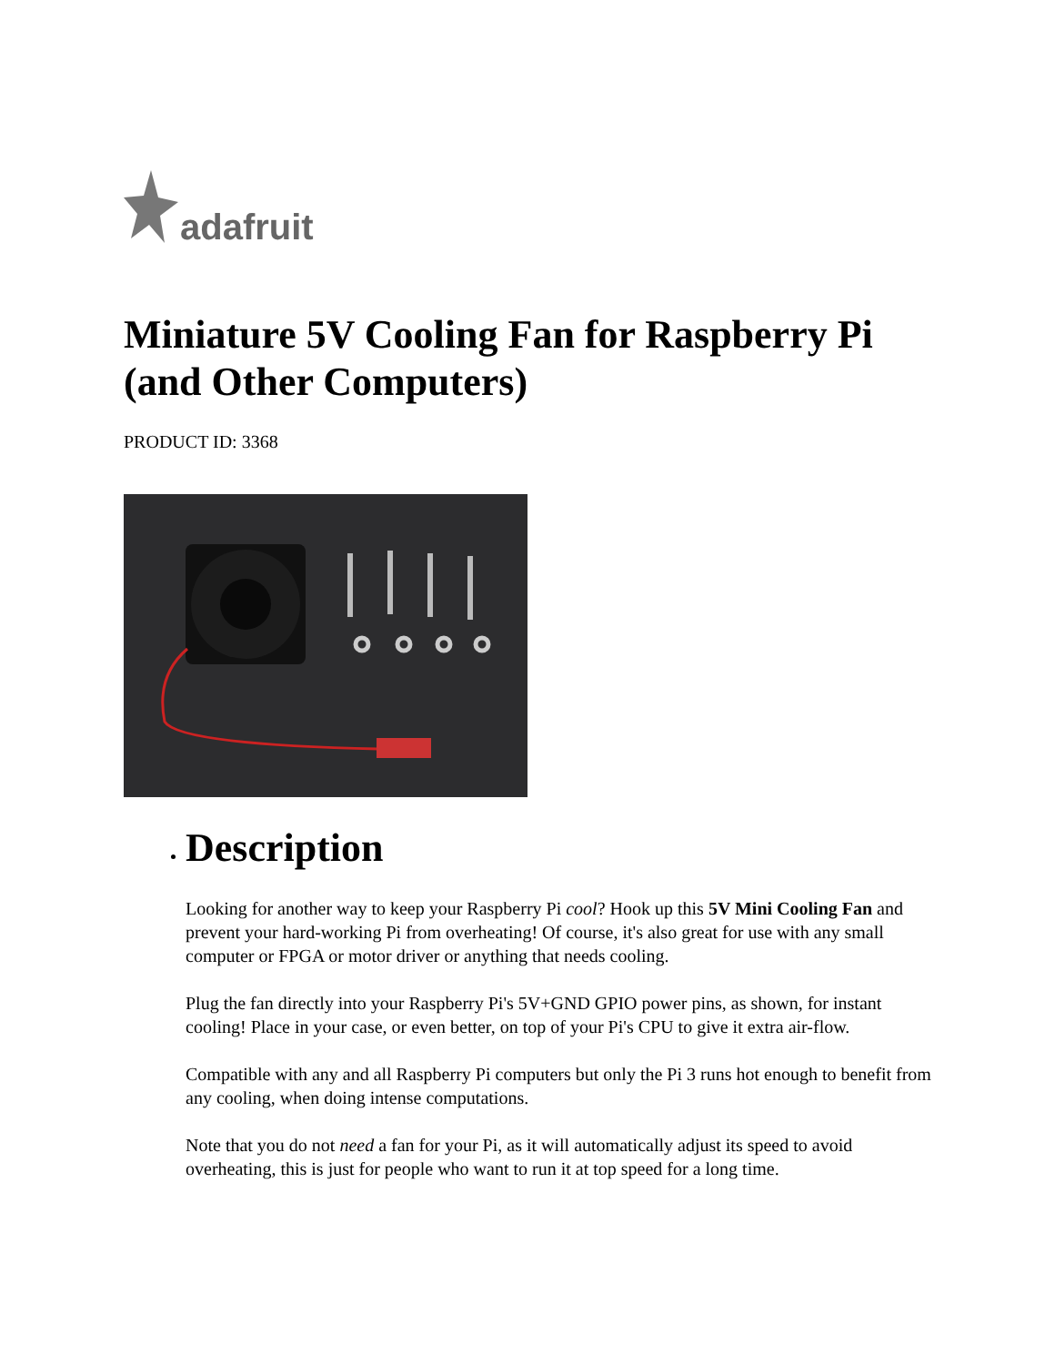adafruit
Miniature 5V Cooling Fan for Raspberry Pi (and Other Computers)
PRODUCT ID: 3368
Description
Looking for another way to keep your Raspberry Pi cool? Hook up this 5V Mini Cooling Fan and prevent your hard-working Pi from overheating! Of course, it's also great for use with any small computer or FPGA or motor driver or anything that needs cooling.
Plug the fan directly into your Raspberry Pi's 5V+GND GPIO power pins, as shown, for instant cooling! Place in your case, or even better, on top of your Pi's CPU to give it extra air-flow.
Compatible with any and all Raspberry Pi computers but only the Pi 3 runs hot enough to benefit from any cooling, when doing intense computations.
Note that you do not need a fan for your Pi, as it will automatically adjust its speed to avoid overheating, this is just for people who want to run it at top speed for a long time.